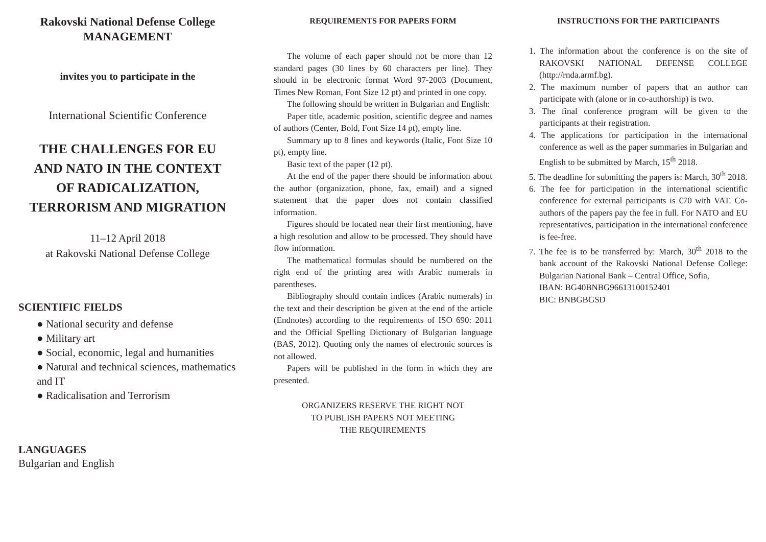Rakovski National Defense College
MANAGEMENT
invites you to participate in the
International Scientific Conference
THE CHALLENGES FOR EU
AND NATO IN THE CONTEXT
OF RADICALIZATION,
TERRORISM AND MIGRATION
11–12 April 2018
at Rakovski National Defense College
SCIENTIFIC FIELDS
● National security and defense
● Military art
● Social, economic, legal and humanities
● Natural and technical sciences, mathematics and IT
● Radicalisation and Terrorism
LANGUAGES
Bulgarian and English
REQUIREMENTS FOR PAPERS FORM
The volume of each paper should not be more than 12 standard pages (30 lines by 60 characters per line). They should in be electronic format Word 97-2003 (Document, Times New Roman, Font Size 12 pt) and printed in one copy.
The following should be written in Bulgarian and English:
Paper title, academic position, scientific degree and names of authors (Center, Bold, Font Size 14 pt), empty line.
Summary up to 8 lines and keywords (Italic, Font Size 10 pt), empty line.
Basic text of the paper (12 pt).
At the end of the paper there should be information about the author (organization, phone, fax, email) and a signed statement that the paper does not contain classified information.
Figures should be located near their first mentioning, have a high resolution and allow to be processed. They should have flow information.
The mathematical formulas should be numbered on the right end of the printing area with Arabic numerals in parentheses.
Bibliography should contain indices (Arabic numerals) in the text and their description be given at the end of the article (Endnotes) according to the requirements of ISO 690: 2011 and the Official Spelling Dictionary of Bulgarian language (BAS, 2012). Quoting only the names of electronic sources is not allowed.
Papers will be published in the form in which they are presented.
ORGANIZERS RESERVE THE RIGHT NOT
TO PUBLISH PAPERS NOT MEETING
THE REQUIREMENTS
INSTRUCTIONS FOR THE PARTICIPANTS
1. The information about the conference is on the site of RAKOVSKI NATIONAL DEFENSE COLLEGE (http://rnda.armf.bg).
2. The maximum number of papers that an author can participate with (alone or in co-authorship) is two.
3. The final conference program will be given to the participants at their registration.
4. The applications for participation in the international conference as well as the paper summaries in Bulgarian and English to be submitted by March, 15<sup>th</sup> 2018.
5. The deadline for submitting the papers is: March, 30<sup>th</sup> 2018.
6. The fee for participation in the international scientific conference for external participants is €70 with VAT. Co-authors of the papers pay the fee in full. For NATO and EU representatives, participation in the international conference is fee-free.
7. The fee is to be transferred by: March, 30<sup>th</sup> 2018 to the bank account of the Rakovski National Defense College: Bulgarian National Bank – Central Office, Sofia,
IBAN: BG40BNBG96613100152401
BIC: BNBGBGSD